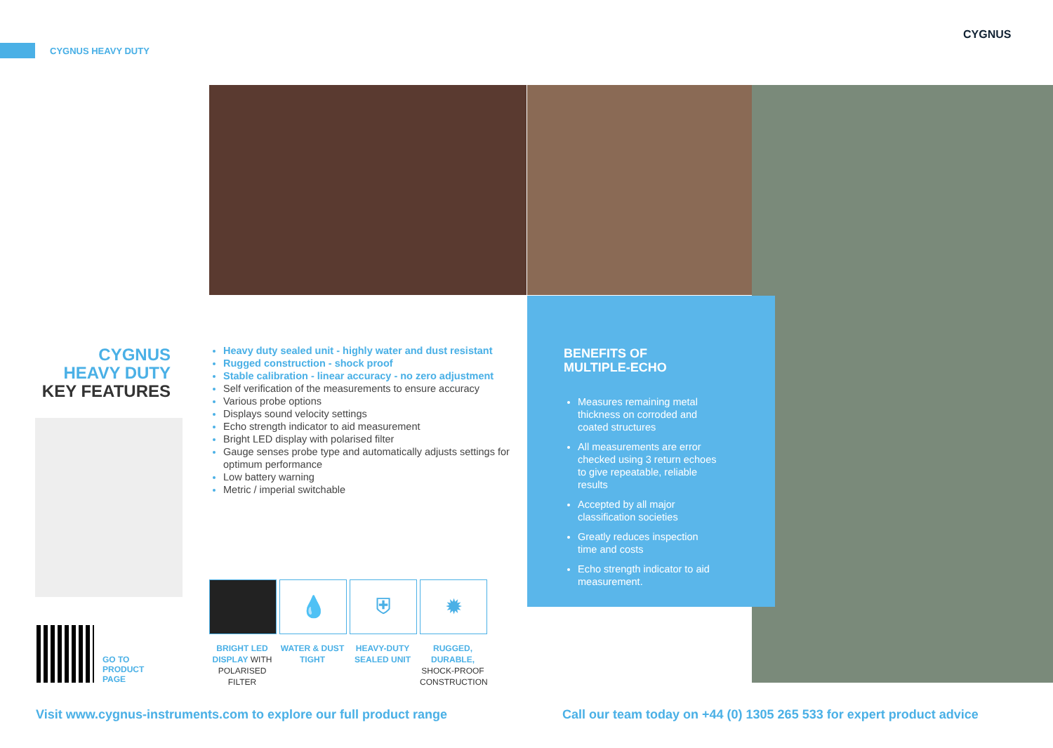CYGNUS HEAVY DUTY
CYGNUS
CYGNUS
HEAVY DUTY
KEY FEATURES
GO TO
PRODUCT
PAGE
Heavy duty sealed unit - highly water and dust resistant
Rugged construction - shock proof
Stable calibration - linear accuracy - no zero adjustment
Self verification of the measurements to ensure accuracy
Various probe options
Displays sound velocity settings
Echo strength indicator to aid measurement
Bright LED display with polarised filter
Gauge senses probe type and automatically adjusts settings for optimum performance
Low battery warning
Metric / imperial switchable
BENEFITS OF
MULTIPLE-ECHO
Measures remaining metal thickness on corroded and coated structures
All measurements are error checked using 3 return echoes to give repeatable, reliable results
Accepted by all major classification societies
Greatly reduces inspection time and costs
Echo strength indicator to aid measurement.
BRIGHT LED DISPLAY WITH POLARISED FILTER
💧
WATER & DUST TIGHT
⛨
HEAVY-DUTY SEALED UNIT
✹
RUGGED, DURABLE, SHOCK-PROOF CONSTRUCTION
Visit www.cygnus-instruments.com to explore our full product range
Call our team today on +44 (0) 1305 265 533 for expert product advice